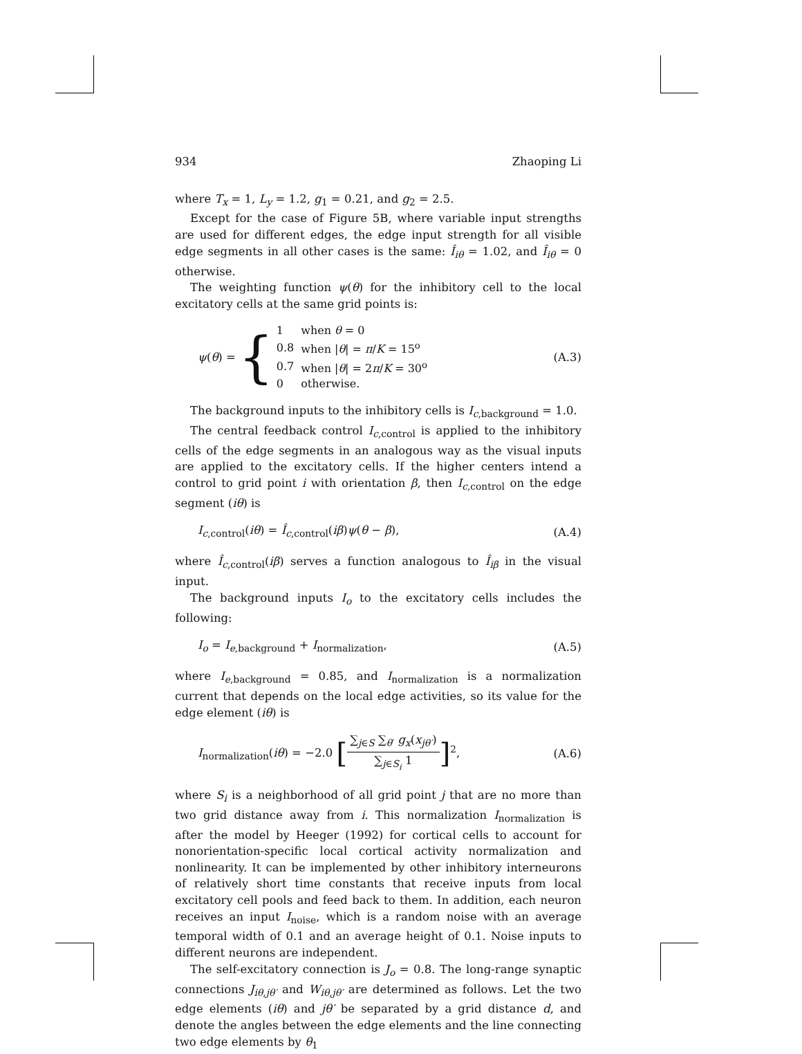934 Zhaoping Li
where T<sub>x</sub> = 1, L<sub>y</sub> = 1.2, g<sub>1</sub> = 0.21, and g<sub>2</sub> = 2.5.
Except for the case of Figure 5B, where variable input strengths are used for different edges, the edge input strength for all visible edge segments in all other cases is the same: Î<sub>iθ</sub> = 1.02, and Î<sub>iθ</sub> = 0 otherwise.
The weighting function ψ(θ) for the inhibitory cell to the local excitatory cells at the same grid points is:
ψ (θ) = {
| 1 | when θ = 0 |
| 0.8 | when / θ / = π / K = 15<sup>o</sup> |
| 0.7 | when / θ / = 2 π / K = 30<sup>o</sup> |
| 0 | otherwise. |
(A.3)
The background inputs to the inhibitory cells is I<sub>c,background</sub> = 1.0.
The central feedback control I<sub>c,control</sub> is applied to the inhibitory cells of the edge segments in an analogous way as the visual inputs are applied to the excitatory cells. If the higher centers intend a control to grid point i with orientation β, then I<sub>c,control</sub> on the edge segment (iθ) is
I<sub>c,control</sub>(iθ) = Î<sub>c,control</sub>(iβ)ψ(θ − β), (A.4)
where Î<sub>c,control</sub>(iβ) serves a function analogous to Î<sub>iβ</sub> in the visual input.
The background inputs I<sub>o</sub> to the excitatory cells includes the following:
I<sub>o</sub> = I<sub>e,background</sub> + I<sub>normalization</sub>, (A.5)
where I<sub>e,background</sub> = 0.85, and I<sub>normalization</sub> is a normalization current that depends on the local edge activities, so its value for the edge element (iθ) is
I<sub>normalization</sub>(iθ) = −2.0 [∑<sub>j∈S</sub> ∑<sub>θ′</sub> g<sub>x</sub>(x<sub>jθ′</sub>) ∑<sub>j∈S<sub>i</sub></sub> 1]<sup>2</sup>, (A.6)
where S<sub>i</sub> is a neighborhood of all grid point j that are no more than two grid distance away from i. This normalization I<sub>normalization</sub> is after the model by Heeger (1992) for cortical cells to account for nonorientation-specific local cortical activity normalization and nonlinearity. It can be implemented by other inhibitory interneurons of relatively short time constants that receive inputs from local excitatory cell pools and feed back to them. In addition, each neuron receives an input I<sub>noise</sub>, which is a random noise with an average temporal width of 0.1 and an average height of 0.1. Noise inputs to different neurons are independent.
The self-excitatory connection is J<sub>o</sub> = 0.8. The long-range synaptic connections J<sub>iθ,jθ′</sub> and W<sub>iθ,jθ′</sub> are determined as follows. Let the two edge elements (iθ) and jθ′ be separated by a grid distance d, and denote the angles between the edge elements and the line connecting two edge elements by θ<sub>1</sub>